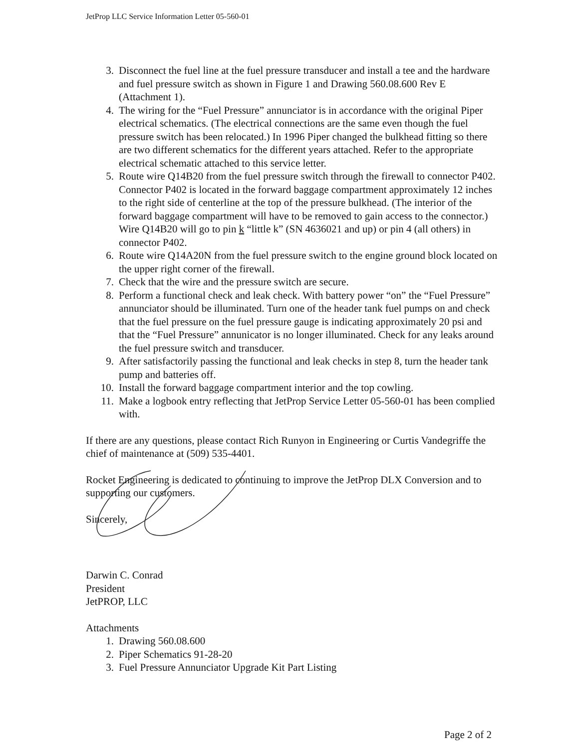JetProp LLC Service Information Letter 05-560-01
3. Disconnect the fuel line at the fuel pressure transducer and install a tee and the hardware and fuel pressure switch as shown in Figure 1 and Drawing 560.08.600 Rev E (Attachment 1).
4. The wiring for the “Fuel Pressure” annunciator is in accordance with the original Piper electrical schematics. (The electrical connections are the same even though the fuel pressure switch has been relocated.) In 1996 Piper changed the bulkhead fitting so there are two different schematics for the different years attached. Refer to the appropriate electrical schematic attached to this service letter.
5. Route wire Q14B20 from the fuel pressure switch through the firewall to connector P402. Connector P402 is located in the forward baggage compartment approximately 12 inches to the right side of centerline at the top of the pressure bulkhead. (The interior of the forward baggage compartment will have to be removed to gain access to the connector.) Wire Q14B20 will go to pin k “little k” (SN 4636021 and up) or pin 4 (all others) in connector P402.
6. Route wire Q14A20N from the fuel pressure switch to the engine ground block located on the upper right corner of the firewall.
7. Check that the wire and the pressure switch are secure.
8. Perform a functional check and leak check. With battery power “on” the “Fuel Pressure” annunciator should be illuminated. Turn one of the header tank fuel pumps on and check that the fuel pressure on the fuel pressure gauge is indicating approximately 20 psi and that the “Fuel Pressure” annunicator is no longer illuminated. Check for any leaks around the fuel pressure switch and transducer.
9. After satisfactorily passing the functional and leak checks in step 8, turn the header tank pump and batteries off.
10. Install the forward baggage compartment interior and the top cowling.
11. Make a logbook entry reflecting that JetProp Service Letter 05-560-01 has been complied with.
If there are any questions, please contact Rich Runyon in Engineering or Curtis Vandegriffe the chief of maintenance at (509) 535-4401.
Rocket Engineering is dedicated to continuing to improve the JetProp DLX Conversion and to supporting our customers.
Sincerely,
Darwin C. Conrad
President
JetPROP, LLC
Attachments
1. Drawing 560.08.600
2. Piper Schematics 91-28-20
3. Fuel Pressure Annunciator Upgrade Kit Part Listing
Page 2 of 2